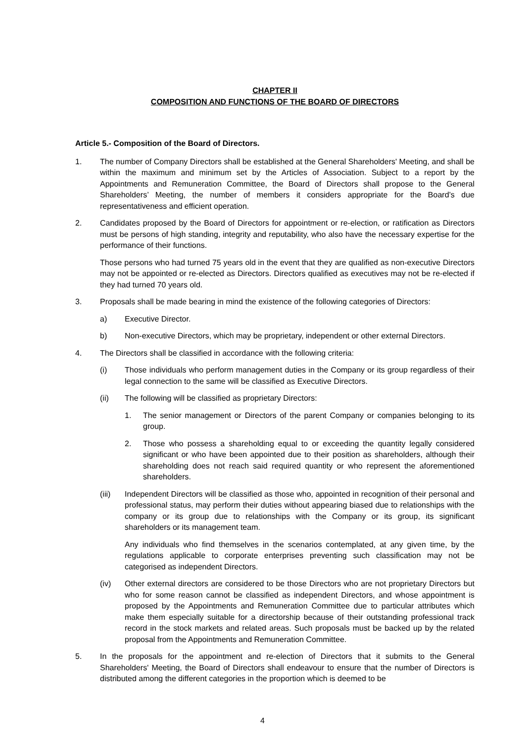CHAPTER II
COMPOSITION AND FUNCTIONS OF THE BOARD OF DIRECTORS
Article 5.- Composition of the Board of Directors.
1. The number of Company Directors shall be established at the General Shareholders' Meeting, and shall be within the maximum and minimum set by the Articles of Association. Subject to a report by the Appointments and Remuneration Committee, the Board of Directors shall propose to the General Shareholders’ Meeting, the number of members it considers appropriate for the Board’s due representativeness and efficient operation.
2. Candidates proposed by the Board of Directors for appointment or re-election, or ratification as Directors must be persons of high standing, integrity and reputability, who also have the necessary expertise for the performance of their functions.
Those persons who had turned 75 years old in the event that they are qualified as non-executive Directors may not be appointed or re-elected as Directors. Directors qualified as executives may not be re-elected if they had turned 70 years old.
3. Proposals shall be made bearing in mind the existence of the following categories of Directors:
a) Executive Director.
b) Non-executive Directors, which may be proprietary, independent or other external Directors.
4. The Directors shall be classified in accordance with the following criteria:
(i) Those individuals who perform management duties in the Company or its group regardless of their legal connection to the same will be classified as Executive Directors.
(ii) The following will be classified as proprietary Directors:
1. The senior management or Directors of the parent Company or companies belonging to its group.
2. Those who possess a shareholding equal to or exceeding the quantity legally considered significant or who have been appointed due to their position as shareholders, although their shareholding does not reach said required quantity or who represent the aforementioned shareholders.
(iii) Independent Directors will be classified as those who, appointed in recognition of their personal and professional status, may perform their duties without appearing biased due to relationships with the company or its group due to relationships with the Company or its group, its significant shareholders or its management team.
Any individuals who find themselves in the scenarios contemplated, at any given time, by the regulations applicable to corporate enterprises preventing such classification may not be categorised as independent Directors.
(iv) Other external directors are considered to be those Directors who are not proprietary Directors but who for some reason cannot be classified as independent Directors, and whose appointment is proposed by the Appointments and Remuneration Committee due to particular attributes which make them especially suitable for a directorship because of their outstanding professional track record in the stock markets and related areas. Such proposals must be backed up by the related proposal from the Appointments and Remuneration Committee.
5. In the proposals for the appointment and re-election of Directors that it submits to the General Shareholders' Meeting, the Board of Directors shall endeavour to ensure that the number of Directors is distributed among the different categories in the proportion which is deemed to be
4